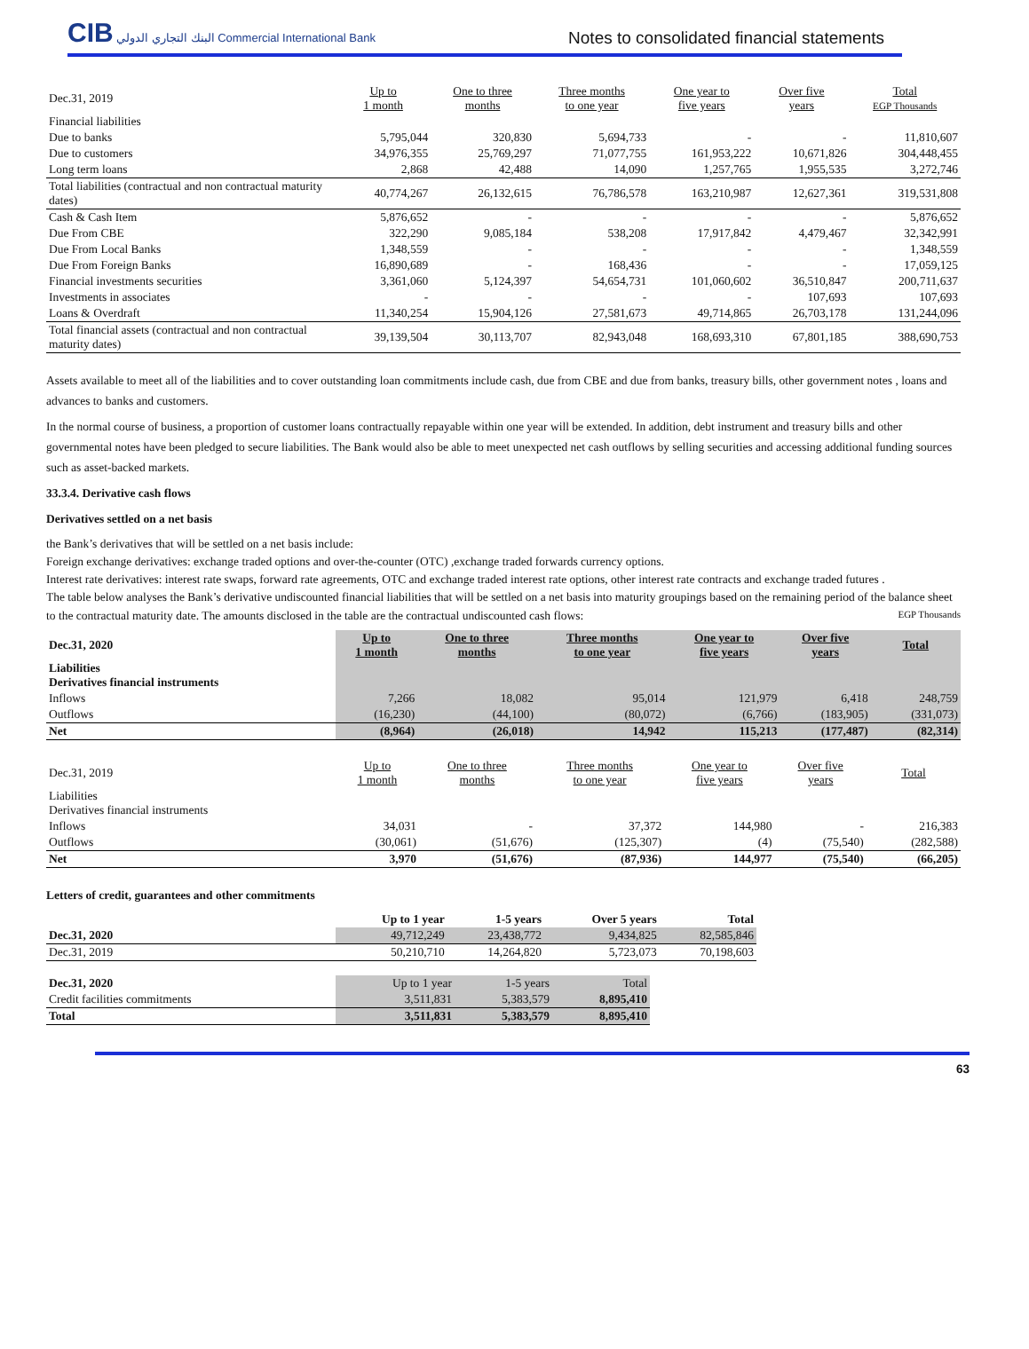CIB البنك التجاري الدولي Commercial International Bank
Notes to consolidated financial statements
| Dec.31, 2019 | Up to 1 month | One to three months | Three months to one year | One year to five years | Over five years | Total EGP Thousands |
| --- | --- | --- | --- | --- | --- | --- |
| Financial liabilities | | | | | | |
| Due to banks | 5,795,044 | 320,830 | 5,694,733 | - | - | 11,810,607 |
| Due to customers | 34,976,355 | 25,769,297 | 71,077,755 | 161,953,222 | 10,671,826 | 304,448,455 |
| Long term loans | 2,868 | 42,488 | 14,090 | 1,257,765 | 1,955,535 | 3,272,746 |
| Total liabilities (contractual and non contractual maturity dates) | 40,774,267 | 26,132,615 | 76,786,578 | 163,210,987 | 12,627,361 | 319,531,808 |
| Cash & Cash Item | 5,876,652 | - | - | - | - | 5,876,652 |
| Due From CBE | 322,290 | 9,085,184 | 538,208 | 17,917,842 | 4,479,467 | 32,342,991 |
| Due From Local Banks | 1,348,559 | - | - | - | - | 1,348,559 |
| Due From Foreign Banks | 16,890,689 | - | 168,436 | - | - | 17,059,125 |
| Financial investments securities | 3,361,060 | 5,124,397 | 54,654,731 | 101,060,602 | 36,510,847 | 200,711,637 |
| Investments in associates | - | - | - | - | 107,693 | 107,693 |
| Loans & Overdraft | 11,340,254 | 15,904,126 | 27,581,673 | 49,714,865 | 26,703,178 | 131,244,096 |
| Total financial assets (contractual and non contractual maturity dates) | 39,139,504 | 30,113,707 | 82,943,048 | 168,693,310 | 67,801,185 | 388,690,753 |
Assets available to meet all of the liabilities and to cover outstanding loan commitments include cash, due from CBE and due from banks, treasury bills, other government notes , loans and advances to banks and customers.
In the normal course of business, a proportion of customer loans contractually repayable within one year will be extended. In addition, debt instrument and treasury bills and other governmental notes have been pledged to secure liabilities. The Bank would also be able to meet unexpected net cash outflows by selling securities and accessing additional funding sources such as asset-backed markets.
33.3.4. Derivative cash flows
Derivatives settled on a net basis
the Bank’s derivatives that will be settled on a net basis include:
Foreign exchange derivatives: exchange traded options and over-the-counter (OTC) ,exchange traded forwards currency options.
Interest rate derivatives: interest rate swaps, forward rate agreements, OTC and exchange traded interest rate options, other interest rate contracts and exchange traded futures .
The table below analyses the Bank’s derivative undiscounted financial liabilities that will be settled on a net basis into maturity groupings based on the remaining period of the balance sheet to the contractual maturity date. The amounts disclosed in the table are the contractual undiscounted cash flows: EGP Thousands
| Dec.31, 2020 | Up to 1 month | One to three months | Three months to one year | One year to five years | Over five years | Total |
| --- | --- | --- | --- | --- | --- | --- |
| Liabilities Derivatives financial instruments | | | | | | |
| Inflows | 7,266 | 18,082 | 95,014 | 121,979 | 6,418 | 248,759 |
| Outflows | (16,230) | (44,100) | (80,072) | (6,766) | (183,905) | (331,073) |
| Net | (8,964) | (26,018) | 14,942 | 115,213 | (177,487) | (82,314) |
| Dec.31, 2019 | Up to 1 month | One to three months | Three months to one year | One year to five years | Over five years | Total |
| --- | --- | --- | --- | --- | --- | --- |
| Liabilities Derivatives financial instruments | | | | | | |
| Inflows | 34,031 | - | 37,372 | 144,980 | - | 216,383 |
| Outflows | (30,061) | (51,676) | (125,307) | (4) | (75,540) | (282,588) |
| Net | 3,970 | (51,676) | (87,936) | 144,977 | (75,540) | (66,205) |
Letters of credit, guarantees and other commitments
| | Up to 1 year | 1-5 years | Over 5 years | Total |
| --- | --- | --- | --- | --- |
| Dec.31, 2020 | 49,712,249 | 23,438,772 | 9,434,825 | 82,585,846 |
| Dec.31, 2019 | 50,210,710 | 14,264,820 | 5,723,073 | 70,198,603 |
| Dec.31, 2020 | Up to 1 year | 1-5 years | Total |
| --- | --- | --- | --- |
| Credit facilities commitments | 3,511,831 | 5,383,579 | 8,895,410 |
| Total | 3,511,831 | 5,383,579 | 8,895,410 |
63